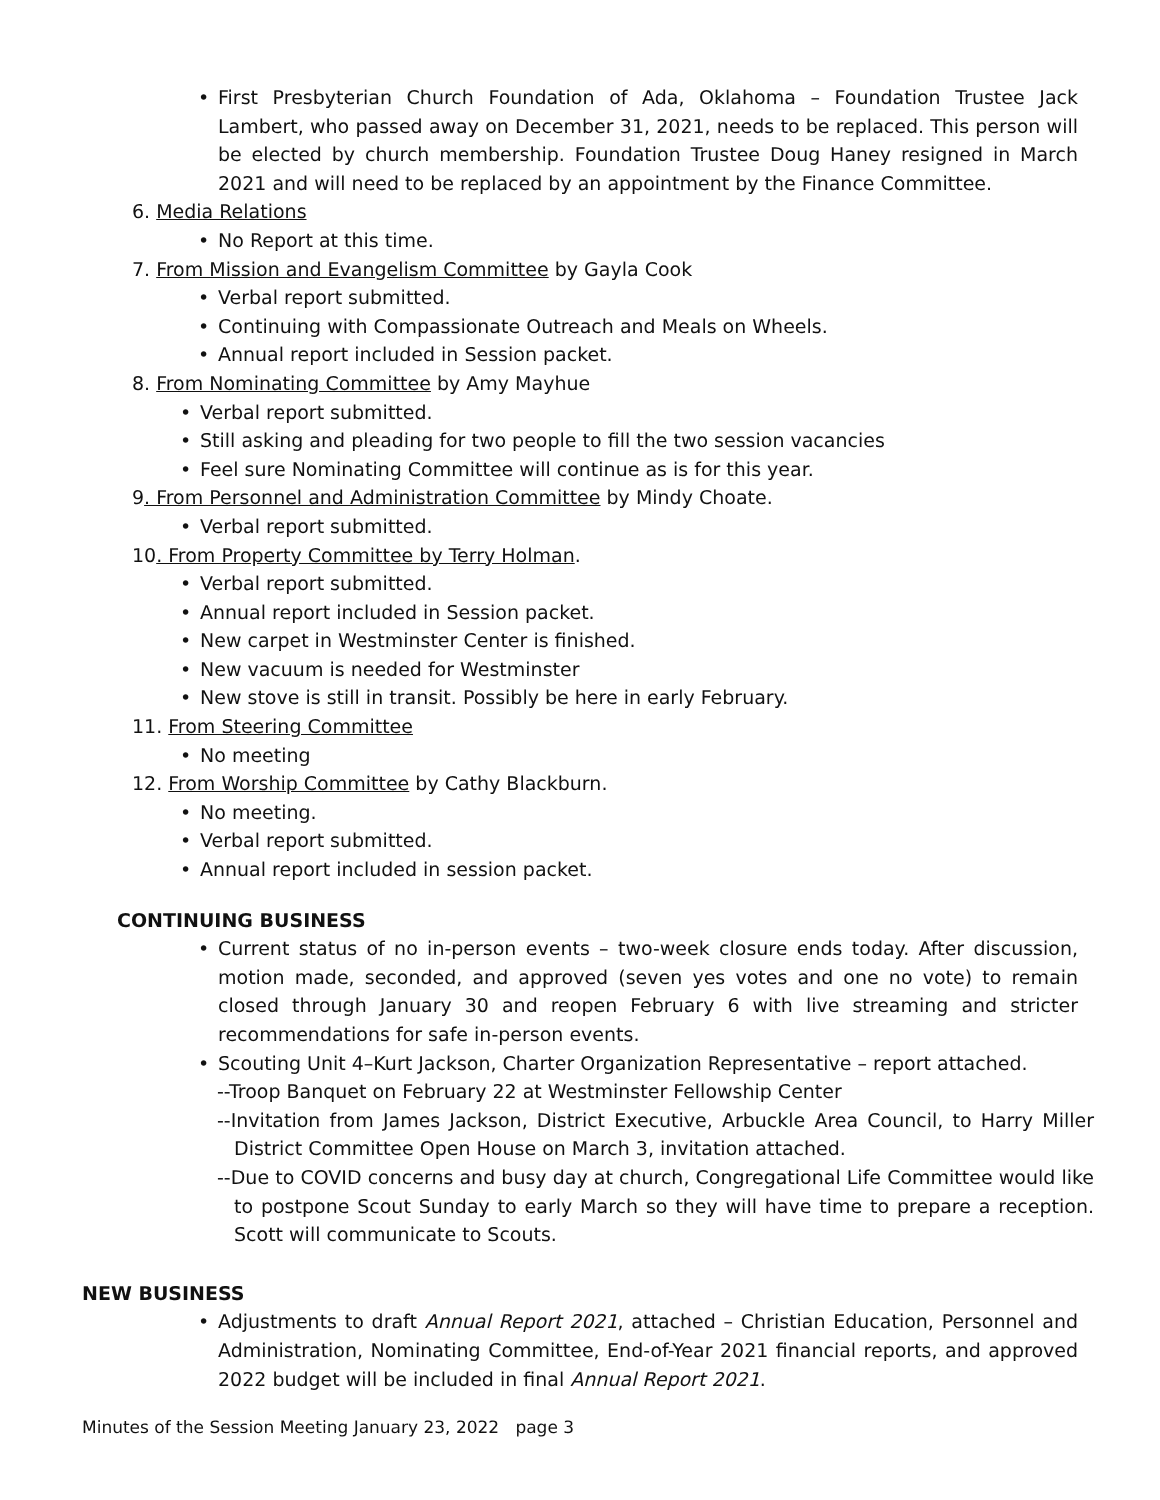• First Presbyterian Church Foundation of Ada, Oklahoma – Foundation Trustee Jack Lambert, who passed away on December 31, 2021, needs to be replaced. This person will be elected by church membership. Foundation Trustee Doug Haney resigned in March 2021 and will need to be replaced by an appointment by the Finance Committee.
6. Media Relations
• No Report at this time.
7. From Mission and Evangelism Committee by Gayla Cook
• Verbal report submitted.
• Continuing with Compassionate Outreach and Meals on Wheels.
• Annual report included in Session packet.
8. From Nominating Committee by Amy Mayhue
• Verbal report submitted.
• Still asking and pleading for two people to fill the two session vacancies
• Feel sure Nominating Committee will continue as is for this year.
9. From Personnel and Administration Committee by Mindy Choate.
• Verbal report submitted.
10. From Property Committee by Terry Holman.
• Verbal report submitted.
• Annual report included in Session packet.
• New carpet in Westminster Center is finished.
• New vacuum is needed for Westminster
• New stove is still in transit. Possibly be here in early February.
11. From Steering Committee
• No meeting
12. From Worship Committee by Cathy Blackburn.
• No meeting.
• Verbal report submitted.
• Annual report included in session packet.
CONTINUING BUSINESS
• Current status of no in-person events – two-week closure ends today. After discussion, motion made, seconded, and approved (seven yes votes and one no vote) to remain closed through January 30 and reopen February 6 with live streaming and stricter recommendations for safe in-person events.
• Scouting Unit 4–Kurt Jackson, Charter Organization Representative – report attached.
--Troop Banquet on February 22 at Westminster Fellowship Center
--Invitation from James Jackson, District Executive, Arbuckle Area Council, to Harry Miller District Committee Open House on March 3, invitation attached.
--Due to COVID concerns and busy day at church, Congregational Life Committee would like to postpone Scout Sunday to early March so they will have time to prepare a reception. Scott will communicate to Scouts.
NEW BUSINESS
• Adjustments to draft Annual Report 2021, attached – Christian Education, Personnel and Administration, Nominating Committee, End-of-Year 2021 financial reports, and approved 2022 budget will be included in final Annual Report 2021.
Minutes of the Session Meeting January 23, 2022 page 3